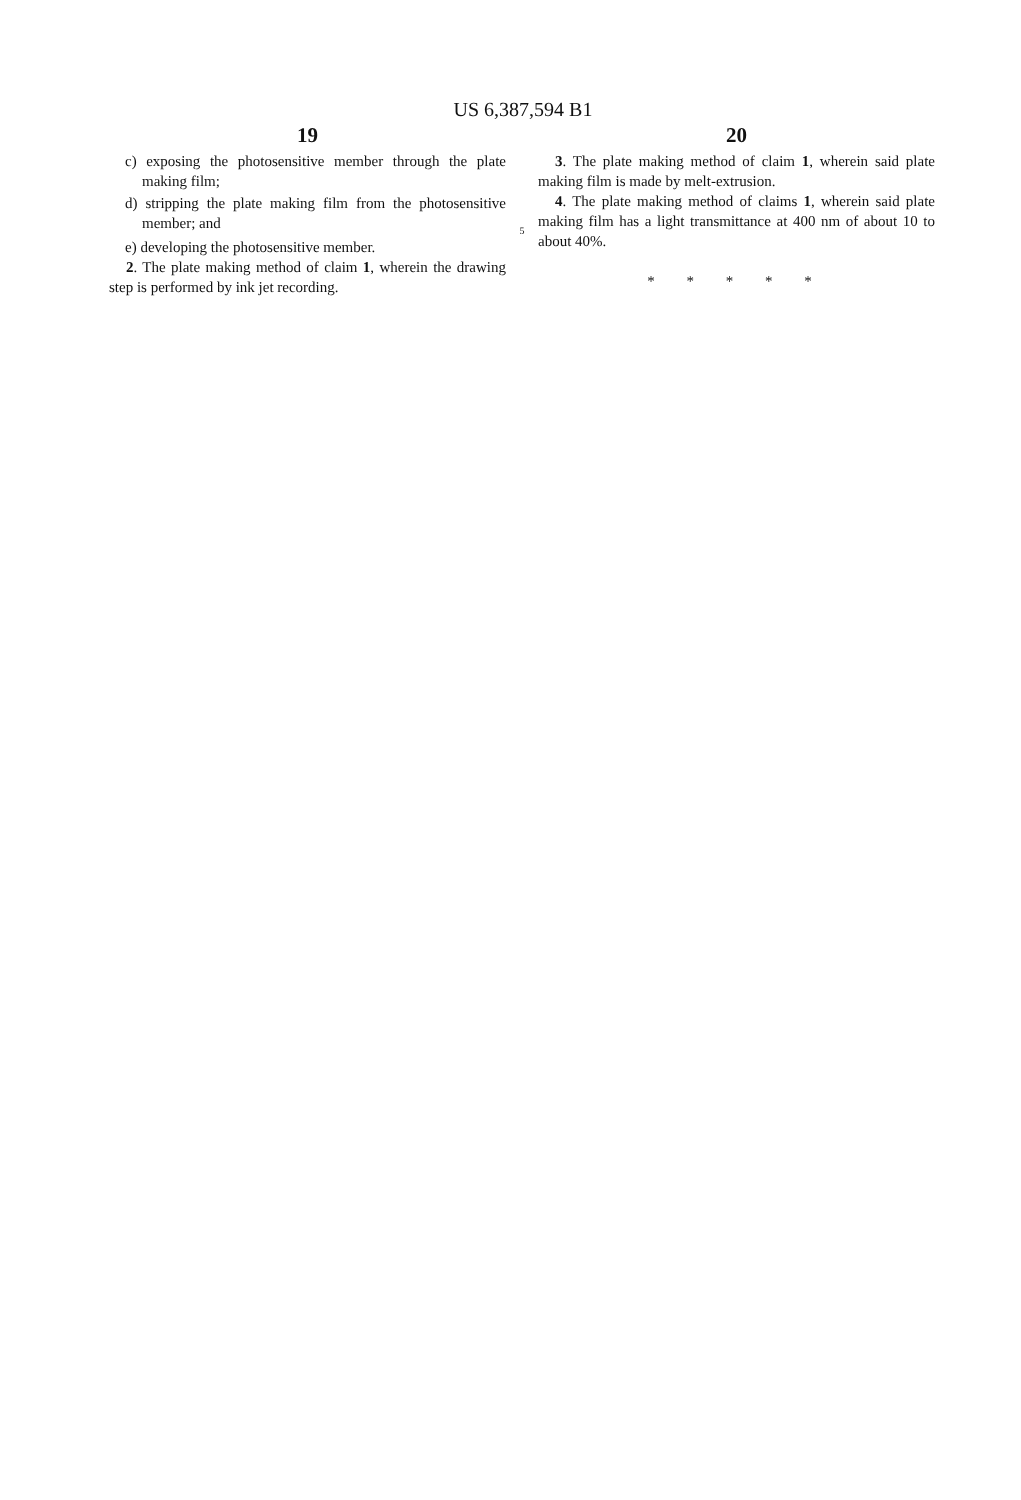US 6,387,594 B1
19
c) exposing the photosensitive member through the plate making film;
d) stripping the plate making film from the photosensitive member; and
e) developing the photosensitive member.
2. The plate making method of claim 1, wherein the drawing step is performed by ink jet recording.
5
20
3. The plate making method of claim 1, wherein said plate making film is made by melt-extrusion.
4. The plate making method of claims 1, wherein said plate making film has a light transmittance at 400 nm of about 10 to about 40%.
* * * * *